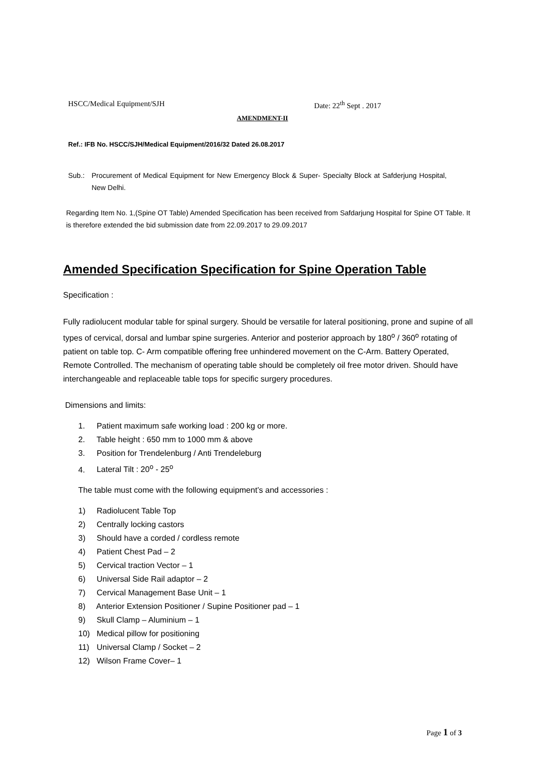HSCC/Medical Equipment/SJH Date: 22<sup>th</sup> Sept . 2017
AMENDMENT-II
Ref.: IFB No. HSCC/SJH/Medical Equipment/2016/32 Dated 26.08.2017
Sub.: Procurement of Medical Equipment for New Emergency Block & Super- Specialty Block at Safderjung Hospital, New Delhi.
Regarding Item No. 1,(Spine OT Table) Amended Specification has been received from Safdarjung Hospital for Spine OT Table. It is therefore extended the bid submission date from 22.09.2017 to 29.09.2017
Amended Specification Specification for Spine Operation Table
Specification :
Fully radiolucent modular table for spinal surgery. Should be versatile for lateral positioning, prone and supine of all types of cervical, dorsal and lumbar spine surgeries. Anterior and posterior approach by 180<sup>o</sup> / 360<sup>o</sup> rotating of patient on table top. C- Arm compatible offering free unhindered movement on the C-Arm. Battery Operated, Remote Controlled. The mechanism of operating table should be completely oil free motor driven. Should have interchangeable and replaceable table tops for specific surgery procedures.
Dimensions and limits:
1. Patient maximum safe working load : 200 kg or more.
2. Table height : 650 mm to 1000 mm & above
3. Position for Trendelenburg / Anti Trendeleburg
4. Lateral Tilt : 20<sup>o</sup> - 25<sup>o</sup>
The table must come with the following equipment’s and accessories :
1) Radiolucent Table Top
2) Centrally locking castors
3) Should have a corded / cordless remote
4) Patient Chest Pad – 2
5) Cervical traction Vector – 1
6) Universal Side Rail adaptor – 2
7) Cervical Management Base Unit – 1
8) Anterior Extension Positioner / Supine Positioner pad – 1
9) Skull Clamp – Aluminium – 1
10) Medical pillow for positioning
11) Universal Clamp / Socket – 2
12) Wilson Frame Cover– 1
Page 1 of 3